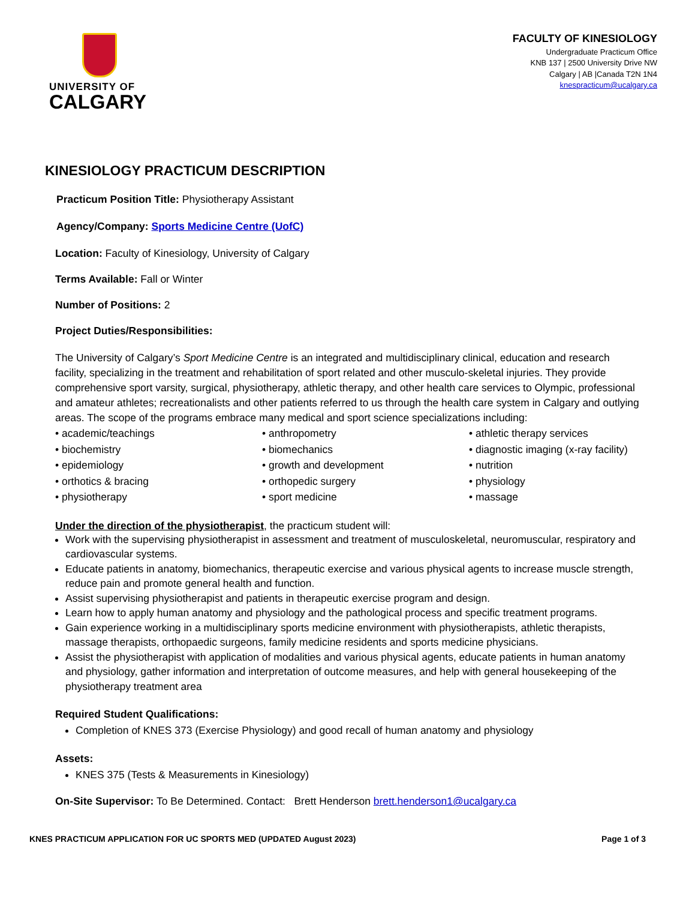UNIVERSITY OF
CALGARY
FACULTY OF KINESIOLOGY
Undergraduate Practicum Office
KNB 137 | 2500 University Drive NW
Calgary | AB |Canada T2N 1N4
knespracticum@ucalgary.ca
KINESIOLOGY PRACTICUM DESCRIPTION
Practicum Position Title: Physiotherapy Assistant
Agency/Company: Sports Medicine Centre (UofC)
Location: Faculty of Kinesiology, University of Calgary
Terms Available: Fall or Winter
Number of Positions: 2
Project Duties/Responsibilities:
The University of Calgary’s Sport Medicine Centre is an integrated and multidisciplinary clinical, education and research facility, specializing in the treatment and rehabilitation of sport related and other musculo-skeletal injuries. They provide comprehensive sport varsity, surgical, physiotherapy, athletic therapy, and other health care services to Olympic, professional and amateur athletes; recreationalists and other patients referred to us through the health care system in Calgary and outlying areas. The scope of the programs embrace many medical and sport science specializations including:
• academic/teachings
• anthropometry
• athletic therapy services
• biochemistry
• biomechanics
• diagnostic imaging (x-ray facility)
• epidemiology
• growth and development
• nutrition
• orthotics & bracing
• orthopedic surgery
• physiology
• physiotherapy
• sport medicine
• massage
Under the direction of the physiotherapist, the practicum student will:
Work with the supervising physiotherapist in assessment and treatment of musculoskeletal, neuromuscular, respiratory and cardiovascular systems.
Educate patients in anatomy, biomechanics, therapeutic exercise and various physical agents to increase muscle strength, reduce pain and promote general health and function.
Assist supervising physiotherapist and patients in therapeutic exercise program and design.
Learn how to apply human anatomy and physiology and the pathological process and specific treatment programs.
Gain experience working in a multidisciplinary sports medicine environment with physiotherapists, athletic therapists, massage therapists, orthopaedic surgeons, family medicine residents and sports medicine physicians.
Assist the physiotherapist with application of modalities and various physical agents, educate patients in human anatomy and physiology, gather information and interpretation of outcome measures, and help with general housekeeping of the physiotherapy treatment area
Required Student Qualifications:
Completion of KNES 373 (Exercise Physiology) and good recall of human anatomy and physiology
Assets:
KNES 375 (Tests & Measurements in Kinesiology)
On-Site Supervisor: To Be Determined. Contact: Brett Henderson brett.henderson1@ucalgary.ca
KNES PRACTICUM APPLICATION FOR UC SPORTS MED (UPDATED August 2023) Page 1 of 3